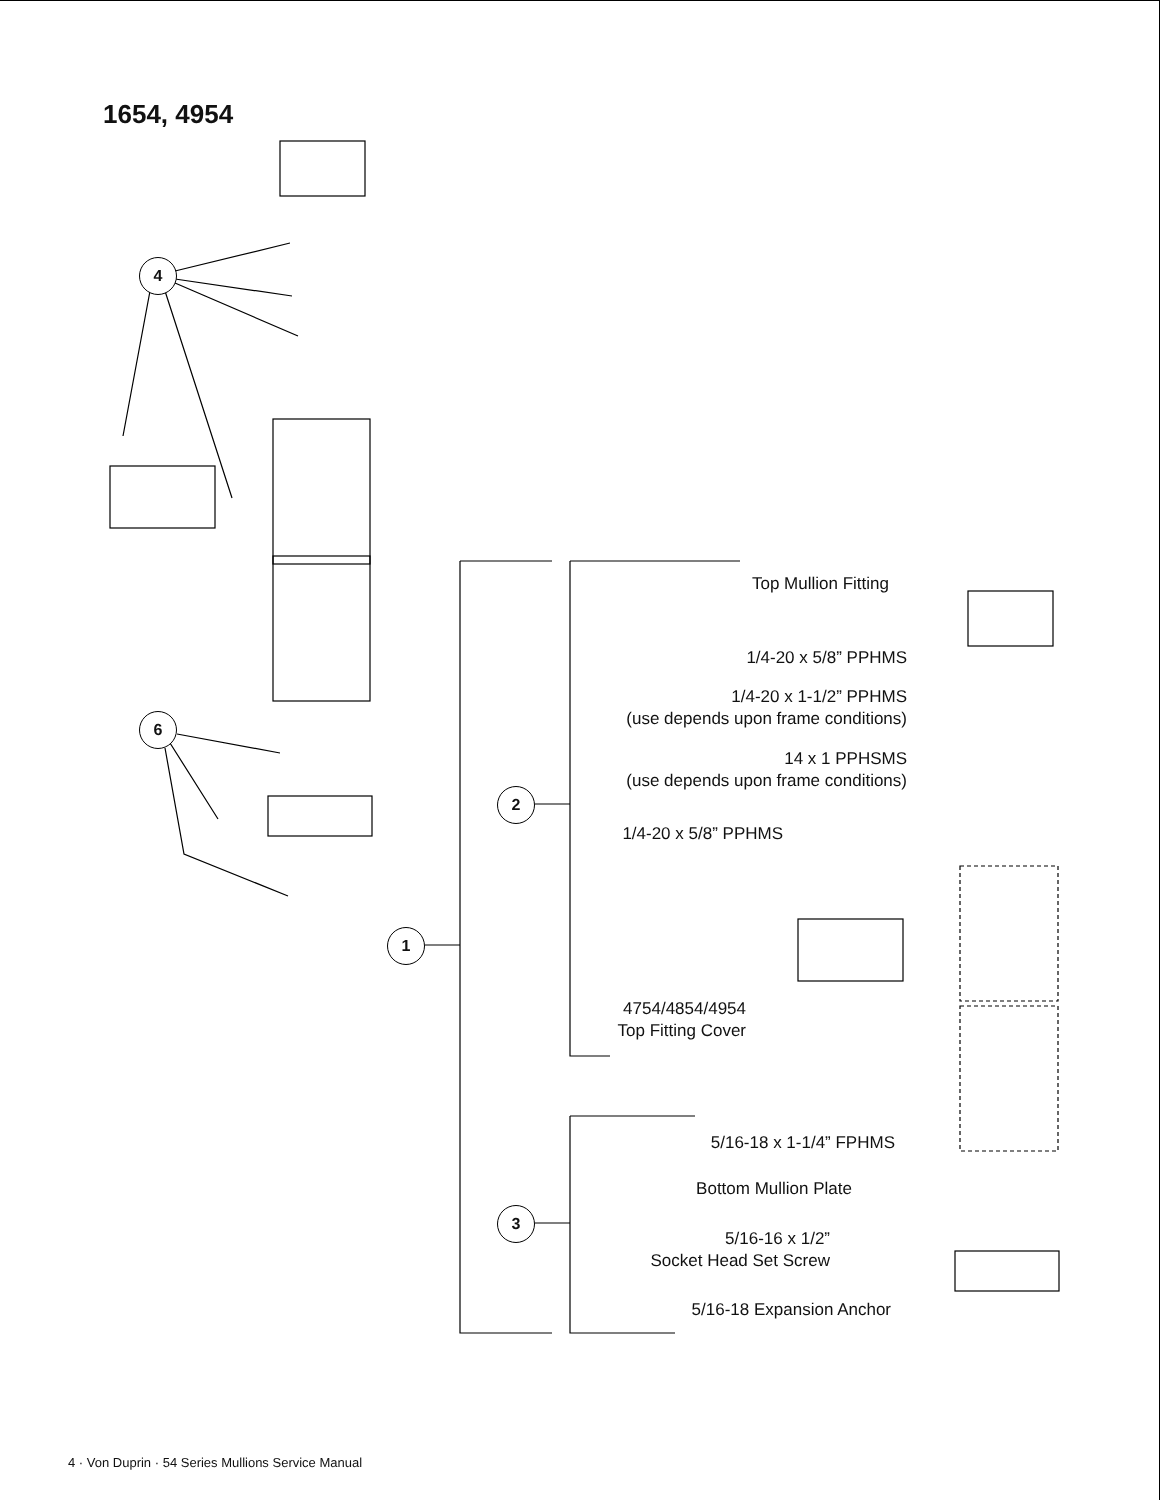1654, 4954
4
6
1
2
3
Top Mullion Fitting
1/4-20 x 5/8” PPHMS
1/4-20 x 1-1/2” PPHMS
(use depends upon frame conditions)
14 x 1 PPHSMS
(use depends upon frame conditions)
1/4-20 x 5/8” PPHMS
4754/4854/4954
Top Fitting Cover
5/16-18 x 1-1/4” FPHMS
Bottom Mullion Plate
5/16-16 x 1/2”
Socket Head Set Screw
5/16-18 Expansion Anchor
4 · Von Duprin · 54 Series Mullions Service Manual